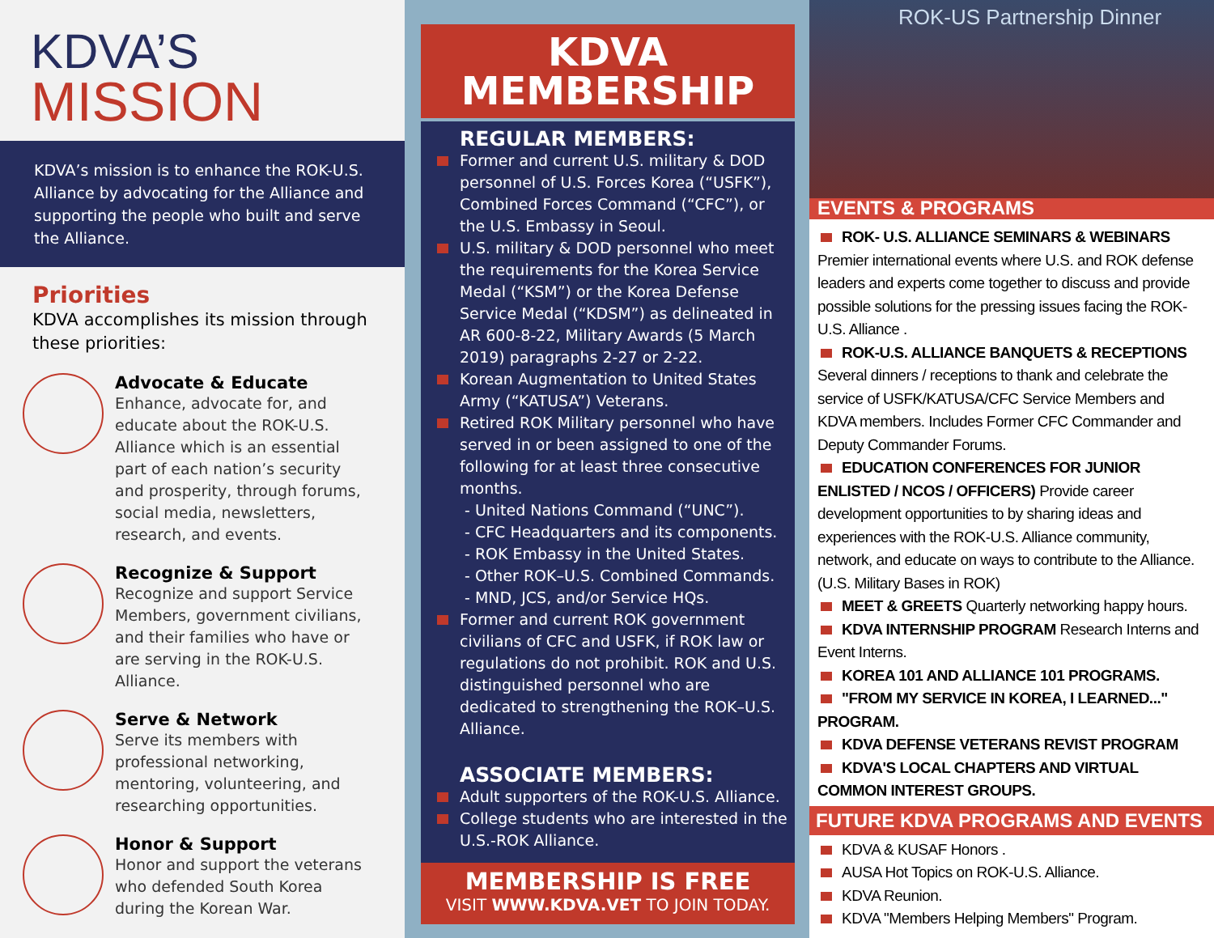KDVA’S
MISSION
KDVA’s mission is to enhance the ROK-U.S. Alliance by advocating for the Alliance and supporting the people who built and serve the Alliance.
Priorities
KDVA accomplishes its mission through these priorities:
Advocate & Educate
Enhance, advocate for, and educate about the ROK-U.S. Alliance which is an essential part of each nation’s security and prosperity, through forums, social media, newsletters, research, and events.
Recognize & Support
Recognize and support Service Members, government civilians, and their families who have or are serving in the ROK-U.S. Alliance.
Serve & Network
Serve its members with professional networking, mentoring, volunteering, and researching opportunities.
Honor & Support
Honor and support the veterans who defended South Korea during the Korean War.
KDVA
MEMBERSHIP
REGULAR MEMBERS:
Former and current U.S. military & DOD personnel of U.S. Forces Korea (“USFK”), Combined Forces Command (“CFC”), or the U.S. Embassy in Seoul.
U.S. military & DOD personnel who meet the requirements for the Korea Service Medal (“KSM”) or the Korea Defense Service Medal (“KDSM”) as delineated in AR 600-8-22, Military Awards (5 March 2019) paragraphs 2-27 or 2-22.
Korean Augmentation to United States Army (“KATUSA”) Veterans.
Retired ROK Military personnel who have served in or been assigned to one of the following for at least three consecutive months.
- United Nations Command (“UNC”).
- CFC Headquarters and its components.
- ROK Embassy in the United States.
- Other ROK–U.S. Combined Commands.
- MND, JCS, and/or Service HQs.
Former and current ROK government civilians of CFC and USFK, if ROK law or regulations do not prohibit. ROK and U.S. distinguished personnel who are dedicated to strengthening the ROK–U.S. Alliance.
ASSOCIATE MEMBERS:
Adult supporters of the ROK-U.S. Alliance.
College students who are interested in the U.S.-ROK Alliance.
MEMBERSHIP IS FREE
VISIT WWW.KDVA.VET TO JOIN TODAY.
ROK-US Partnership Dinner
EVENTS & PROGRAMS
ROK- U.S. ALLIANCE SEMINARS & WEBINARS
Premier international events where U.S. and ROK defense leaders and experts come together to discuss and provide possible solutions for the pressing issues facing the ROK-U.S. Alliance .
ROK-U.S. ALLIANCE BANQUETS & RECEPTIONS
Several dinners / receptions to thank and celebrate the service of USFK/KATUSA/CFC Service Members and KDVA members. Includes Former CFC Commander and Deputy Commander Forums.
EDUCATION CONFERENCES FOR JUNIOR ENLISTED / NCOS / OFFICERS) Provide career development opportunities to by sharing ideas and experiences with the ROK-U.S. Alliance community, network, and educate on ways to contribute to the Alliance. (U.S. Military Bases in ROK)
MEET & GREETS Quarterly networking happy hours.
KDVA INTERNSHIP PROGRAM Research Interns and Event Interns.
KOREA 101 AND ALLIANCE 101 PROGRAMS.
"FROM MY SERVICE IN KOREA, I LEARNED..." PROGRAM.
KDVA DEFENSE VETERANS REVIST PROGRAM
KDVA'S LOCAL CHAPTERS AND VIRTUAL COMMON INTEREST GROUPS.
FUTURE KDVA PROGRAMS AND EVENTS
KDVA & KUSAF Honors .
AUSA Hot Topics on ROK-U.S. Alliance.
KDVA Reunion.
KDVA "Members Helping Members" Program.